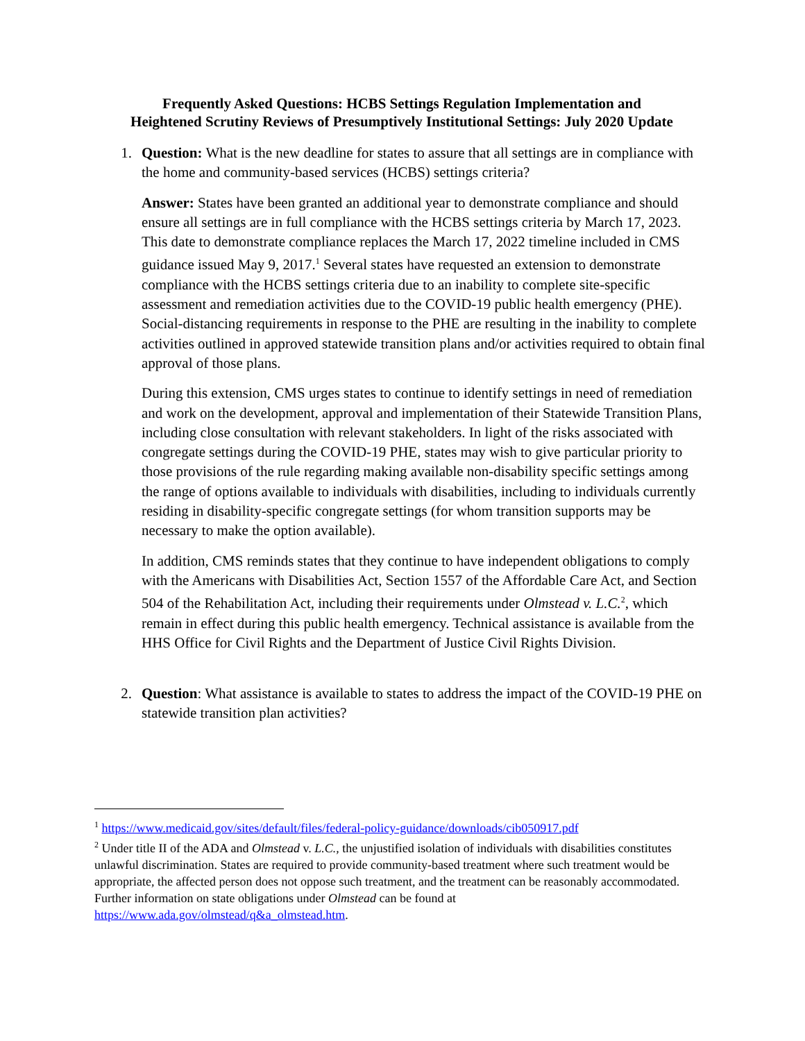Frequently Asked Questions: HCBS Settings Regulation Implementation and
Heightened Scrutiny Reviews of Presumptively Institutional Settings: July 2020 Update
1. Question: What is the new deadline for states to assure that all settings are in compliance with the home and community-based services (HCBS) settings criteria?
Answer: States have been granted an additional year to demonstrate compliance and should ensure all settings are in full compliance with the HCBS settings criteria by March 17, 2023. This date to demonstrate compliance replaces the March 17, 2022 timeline included in CMS guidance issued May 9, 2017.<sup>1</sup> Several states have requested an extension to demonstrate compliance with the HCBS settings criteria due to an inability to complete site-specific assessment and remediation activities due to the COVID-19 public health emergency (PHE). Social-distancing requirements in response to the PHE are resulting in the inability to complete activities outlined in approved statewide transition plans and/or activities required to obtain final approval of those plans.
During this extension, CMS urges states to continue to identify settings in need of remediation and work on the development, approval and implementation of their Statewide Transition Plans, including close consultation with relevant stakeholders. In light of the risks associated with congregate settings during the COVID-19 PHE, states may wish to give particular priority to those provisions of the rule regarding making available non-disability specific settings among the range of options available to individuals with disabilities, including to individuals currently residing in disability-specific congregate settings (for whom transition supports may be necessary to make the option available).
In addition, CMS reminds states that they continue to have independent obligations to comply with the Americans with Disabilities Act, Section 1557 of the Affordable Care Act, and Section 504 of the Rehabilitation Act, including their requirements under Olmstead v. L.C.<sup>2</sup>, which remain in effect during this public health emergency. Technical assistance is available from the HHS Office for Civil Rights and the Department of Justice Civil Rights Division.
2. Question: What assistance is available to states to address the impact of the COVID-19 PHE on statewide transition plan activities?
<sup>1</sup> https://www.medicaid.gov/sites/default/files/federal-policy-guidance/downloads/cib050917.pdf
<sup>2</sup> Under title II of the ADA and Olmstead v. L.C., the unjustified isolation of individuals with disabilities constitutes unlawful discrimination. States are required to provide community-based treatment where such treatment would be appropriate, the affected person does not oppose such treatment, and the treatment can be reasonably accommodated. Further information on state obligations under Olmstead can be found at https://www.ada.gov/olmstead/q&a_olmstead.htm.